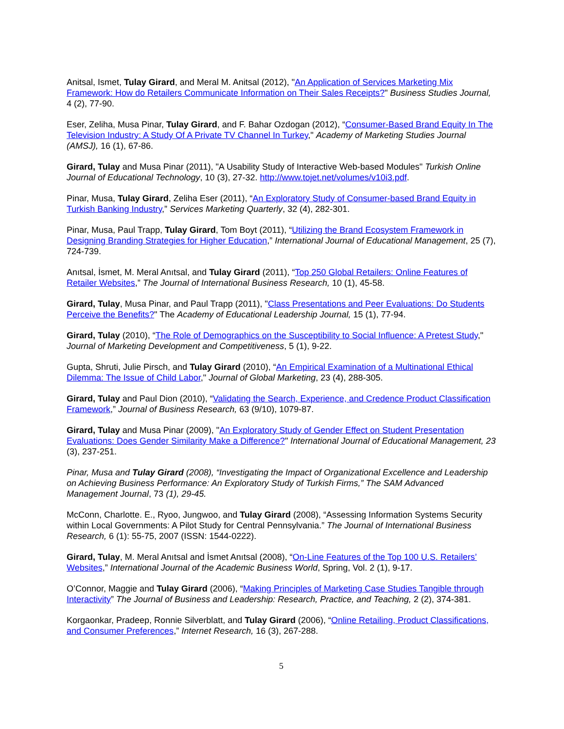Anitsal, Ismet, Tulay Girard, and Meral M. Anitsal (2012), "An Application of Services Marketing Mix Framework: How do Retailers Communicate Information on Their Sales Receipts?" Business Studies Journal, 4 (2), 77-90.
Eser, Zeliha, Musa Pinar, Tulay Girard, and F. Bahar Ozdogan (2012), “Consumer-Based Brand Equity In The Television Industry: A Study Of A Private TV Channel In Turkey," Academy of Marketing Studies Journal (AMSJ), 16 (1), 67-86.
Girard, Tulay and Musa Pinar (2011), "A Usability Study of Interactive Web-based Modules" Turkish Online Journal of Educational Technology, 10 (3), 27-32. http://www.tojet.net/volumes/v10i3.pdf.
Pinar, Musa, Tulay Girard, Zeliha Eser (2011), “An Exploratory Study of Consumer-based Brand Equity in Turkish Banking Industry,” Services Marketing Quarterly, 32 (4), 282-301.
Pinar, Musa, Paul Trapp, Tulay Girard, Tom Boyt (2011), “Utilizing the Brand Ecosystem Framework in Designing Branding Strategies for Higher Education,” International Journal of Educational Management, 25 (7), 724-739.
Anıtsal, İsmet, M. Meral Anıtsal, and Tulay Girard (2011), “Top 250 Global Retailers: Online Features of Retailer Websites,” The Journal of International Business Research, 10 (1), 45-58.
Girard, Tulay, Musa Pinar, and Paul Trapp (2011), "Class Presentations and Peer Evaluations: Do Students Perceive the Benefits?" The Academy of Educational Leadership Journal, 15 (1), 77-94.
Girard, Tulay (2010), “The Role of Demographics on the Susceptibility to Social Influence: A Pretest Study," Journal of Marketing Development and Competitiveness, 5 (1), 9-22.
Gupta, Shruti, Julie Pirsch, and Tulay Girard (2010), “An Empirical Examination of a Multinational Ethical Dilemma: The Issue of Child Labor," Journal of Global Marketing, 23 (4), 288-305.
Girard, Tulay and Paul Dion (2010), “Validating the Search, Experience, and Credence Product Classification Framework,” Journal of Business Research, 63 (9/10), 1079-87.
Girard, Tulay and Musa Pinar (2009), "An Exploratory Study of Gender Effect on Student Presentation Evaluations: Does Gender Similarity Make a Difference?" International Journal of Educational Management, 23 (3), 237-251.
Pinar, Musa and Tulay Girard (2008), “Investigating the Impact of Organizational Excellence and Leadership on Achieving Business Performance: An Exploratory Study of Turkish Firms,” The SAM Advanced Management Journal, 73 (1), 29-45.
McConn, Charlotte. E., Ryoo, Jungwoo, and Tulay Girard (2008), “Assessing Information Systems Security within Local Governments: A Pilot Study for Central Pennsylvania.” The Journal of International Business Research, 6 (1): 55-75, 2007 (ISSN: 1544-0222).
Girard, Tulay, M. Meral Anıtsal and İsmet Anıtsal (2008), “On-Line Features of the Top 100 U.S. Retailers’ Websites,” International Journal of the Academic Business World, Spring, Vol. 2 (1), 9-17.
O’Connor, Maggie and Tulay Girard (2006), “Making Principles of Marketing Case Studies Tangible through Interactivity” The Journal of Business and Leadership: Research, Practice, and Teaching, 2 (2), 374-381.
Korgaonkar, Pradeep, Ronnie Silverblatt, and Tulay Girard (2006), “Online Retailing, Product Classifications, and Consumer Preferences,” Internet Research, 16 (3), 267-288.
5